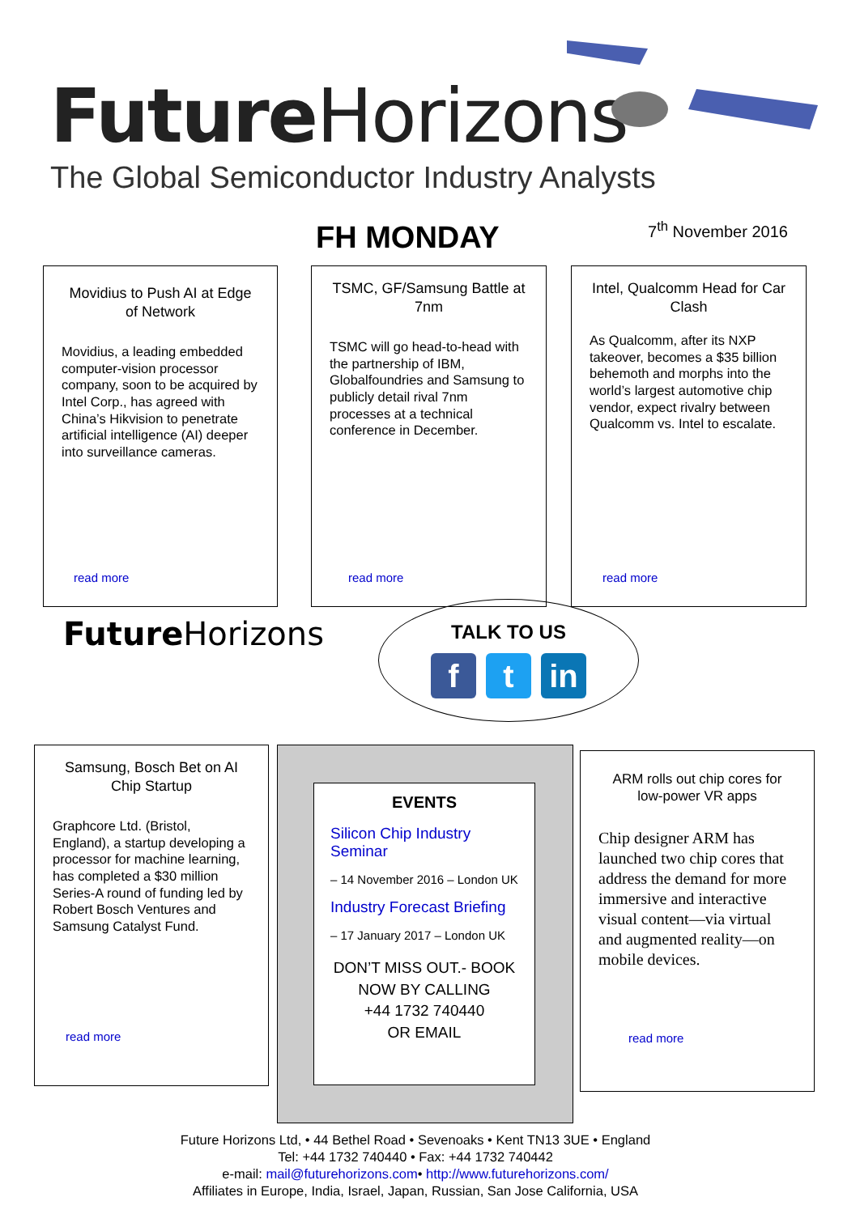Future Horizons
The Global Semiconductor Industry Analysts
FH MONDAY 7<sup>th</sup> November 2016
Movidius to Push AI at Edge of Network
Movidius, a leading embedded computer-vision processor company, soon to be acquired by Intel Corp., has agreed with China’s Hikvision to penetrate artificial intelligence (AI) deeper into surveillance cameras.
read more
TSMC, GF/Samsung Battle at 7nm
TSMC will go head-to-head with the partnership of IBM, Globalfoundries and Samsung to publicly detail rival 7nm processes at a technical conference in December.
read more
Intel, Qualcomm Head for Car Clash
As Qualcomm, after its NXP takeover, becomes a $35 billion behemoth and morphs into the world’s largest automotive chip vendor, expect rivalry between Qualcomm vs. Intel to escalate.
read more
Future Horizons
TALK TO US
f t in
Samsung, Bosch Bet on AI Chip Startup
Graphcore Ltd. (Bristol, England), a startup developing a processor for machine learning, has completed a $30 million Series-A round of funding led by Robert Bosch Ventures and Samsung Catalyst Fund.
read more
EVENTS
Silicon Chip Industry Seminar
– 14 November 2016 – London UK
Industry Forecast Briefing
– 17 January 2017 – London UK
DON’T MISS OUT.- BOOK NOW BY CALLING
+44 1732 740440
OR EMAIL
ARM rolls out chip cores for low-power VR apps
Chip designer ARM has launched two chip cores that address the demand for more immersive and interactive visual content—via virtual and augmented reality—on mobile devices.
read more
Future Horizons Ltd, • 44 Bethel Road • Sevenoaks • Kent TN13 3UE • England
Tel: +44 1732 740440 • Fax: +44 1732 740442
e-mail: mail@futurehorizons.com• http://www.futurehorizons.com/
Affiliates in Europe, India, Israel, Japan, Russian, San Jose California, USA